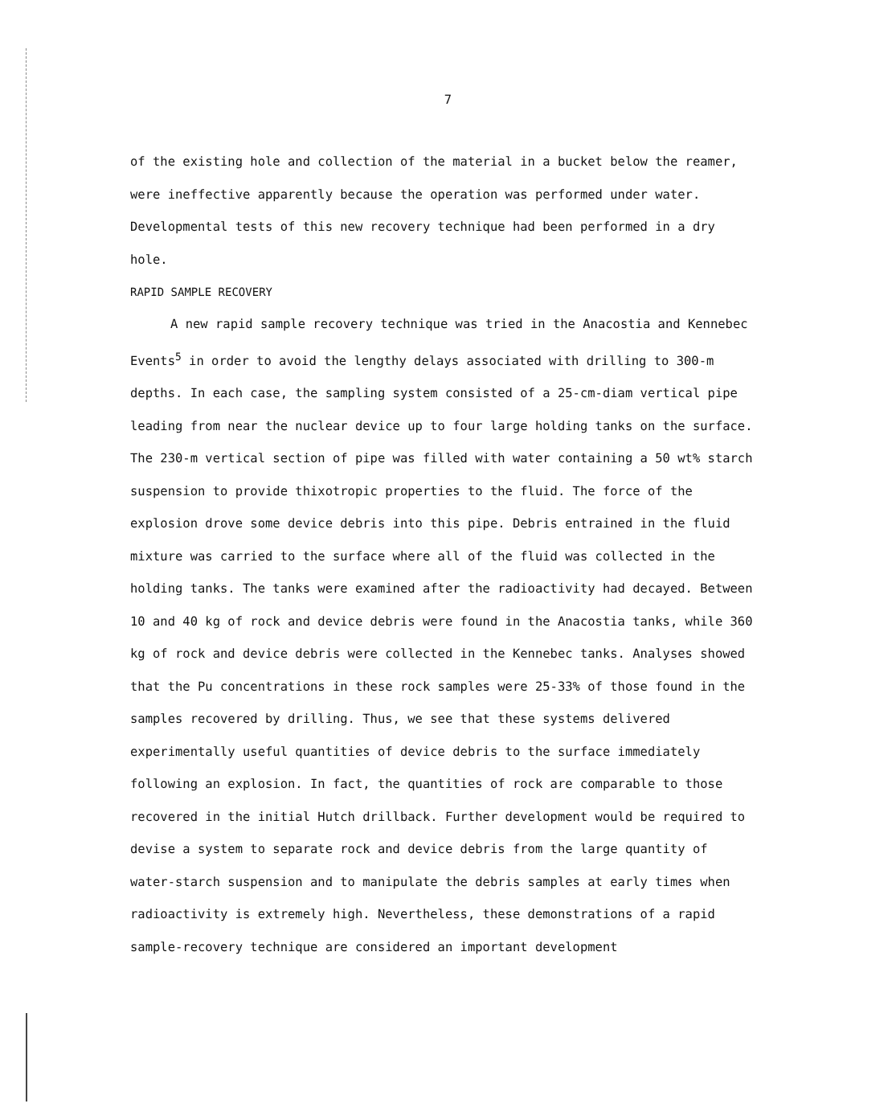7
of the existing hole and collection of the material in a bucket below the reamer, were ineffective apparently because the operation was performed under water. Developmental tests of this new recovery technique had been performed in a dry hole.
RAPID SAMPLE RECOVERY
A new rapid sample recovery technique was tried in the Anacostia and Kennebec Events<sup>5</sup> in order to avoid the lengthy delays associated with drilling to 300-m depths. In each case, the sampling system consisted of a 25-cm-diam vertical pipe leading from near the nuclear device up to four large holding tanks on the surface. The 230-m vertical section of pipe was filled with water containing a 50 wt% starch suspension to provide thixotropic properties to the fluid. The force of the explosion drove some device debris into this pipe. Debris entrained in the fluid mixture was carried to the surface where all of the fluid was collected in the holding tanks. The tanks were examined after the radioactivity had decayed. Between 10 and 40 kg of rock and device debris were found in the Anacostia tanks, while 360 kg of rock and device debris were collected in the Kennebec tanks. Analyses showed that the Pu concentrations in these rock samples were 25-33% of those found in the samples recovered by drilling. Thus, we see that these systems delivered experimentally useful quantities of device debris to the surface immediately following an explosion. In fact, the quantities of rock are comparable to those recovered in the initial Hutch drillback. Further development would be required to devise a system to separate rock and device debris from the large quantity of water-starch suspension and to manipulate the debris samples at early times when radioactivity is extremely high. Nevertheless, these demonstrations of a rapid sample-recovery technique are considered an important development